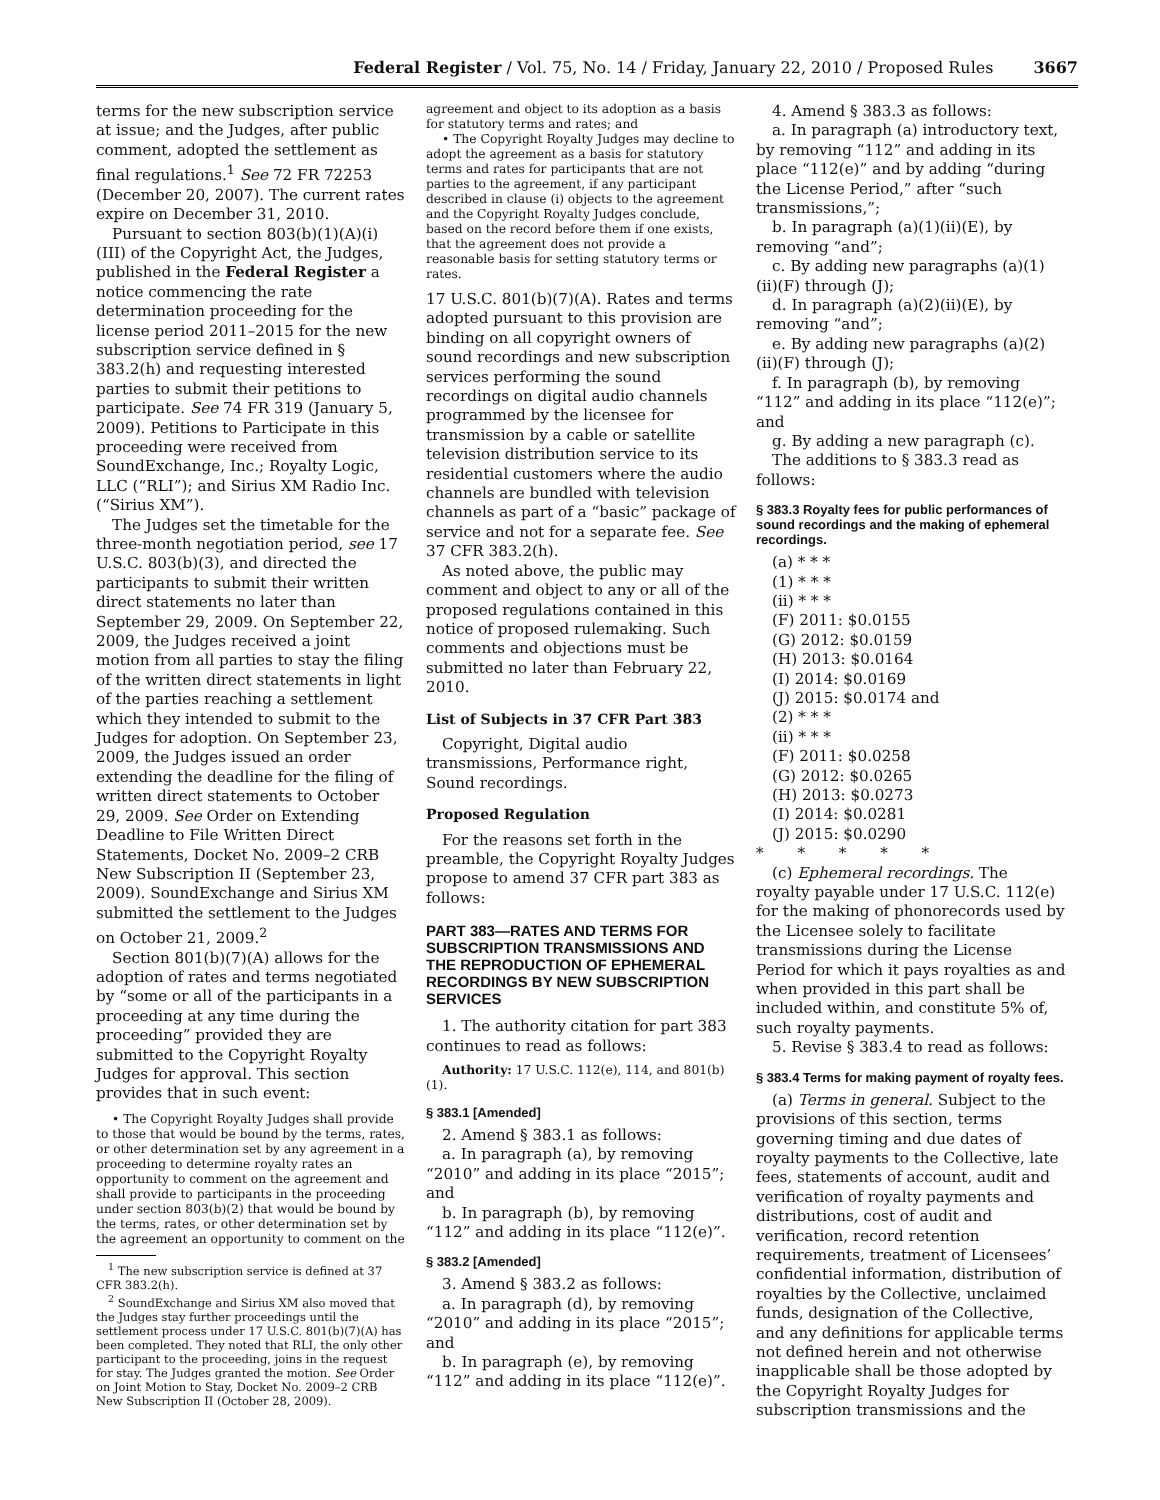Federal Register / Vol. 75, No. 14 / Friday, January 22, 2010 / Proposed Rules 3667
terms for the new subscription service at issue; and the Judges, after public comment, adopted the settlement as final regulations.<sup>1</sup> See 72 FR 72253 (December 20, 2007). The current rates expire on December 31, 2010.
Pursuant to section 803(b)(1)(A)(i)(III) of the Copyright Act, the Judges, published in the Federal Register a notice commencing the rate determination proceeding for the license period 2011–2015 for the new subscription service defined in § 383.2(h) and requesting interested parties to submit their petitions to participate. See 74 FR 319 (January 5, 2009). Petitions to Participate in this proceeding were received from SoundExchange, Inc.; Royalty Logic, LLC (“RLI”); and Sirius XM Radio Inc. (“Sirius XM”).
The Judges set the timetable for the three-month negotiation period, see 17 U.S.C. 803(b)(3), and directed the participants to submit their written direct statements no later than September 29, 2009. On September 22, 2009, the Judges received a joint motion from all parties to stay the filing of the written direct statements in light of the parties reaching a settlement which they intended to submit to the Judges for adoption. On September 23, 2009, the Judges issued an order extending the deadline for the filing of written direct statements to October 29, 2009. See Order on Extending Deadline to File Written Direct Statements, Docket No. 2009–2 CRB New Subscription II (September 23, 2009). SoundExchange and Sirius XM submitted the settlement to the Judges on October 21, 2009.<sup>2</sup>
Section 801(b)(7)(A) allows for the adoption of rates and terms negotiated by “some or all of the participants in a proceeding at any time during the proceeding” provided they are submitted to the Copyright Royalty Judges for approval. This section provides that in such event:
• The Copyright Royalty Judges shall provide to those that would be bound by the terms, rates, or other determination set by any agreement in a proceeding to determine royalty rates an opportunity to comment on the agreement and shall provide to participants in the proceeding under section 803(b)(2) that would be bound by the terms, rates, or other determination set by the agreement an opportunity to comment on the
<sup>1</sup> The new subscription service is defined at 37 CFR 383.2(h).
<sup>2</sup> SoundExchange and Sirius XM also moved that the Judges stay further proceedings until the settlement process under 17 U.S.C. 801(b)(7)(A) has been completed. They noted that RLI, the only other participant to the proceeding, joins in the request for stay. The Judges granted the motion. See Order on Joint Motion to Stay, Docket No. 2009–2 CRB New Subscription II (October 28, 2009).
agreement and object to its adoption as a basis for statutory terms and rates; and
• The Copyright Royalty Judges may decline to adopt the agreement as a basis for statutory terms and rates for participants that are not parties to the agreement, if any participant described in clause (i) objects to the agreement and the Copyright Royalty Judges conclude, based on the record before them if one exists, that the agreement does not provide a reasonable basis for setting statutory terms or rates.
17 U.S.C. 801(b)(7)(A). Rates and terms adopted pursuant to this provision are binding on all copyright owners of sound recordings and new subscription services performing the sound recordings on digital audio channels programmed by the licensee for transmission by a cable or satellite television distribution service to its residential customers where the audio channels are bundled with television channels as part of a “basic” package of service and not for a separate fee. See 37 CFR 383.2(h).
As noted above, the public may comment and object to any or all of the proposed regulations contained in this notice of proposed rulemaking. Such comments and objections must be submitted no later than February 22, 2010.
List of Subjects in 37 CFR Part 383
Copyright, Digital audio transmissions, Performance right, Sound recordings.
Proposed Regulation
For the reasons set forth in the preamble, the Copyright Royalty Judges propose to amend 37 CFR part 383 as follows:
PART 383—RATES AND TERMS FOR SUBSCRIPTION TRANSMISSIONS AND THE REPRODUCTION OF EPHEMERAL RECORDINGS BY NEW SUBSCRIPTION SERVICES
1. The authority citation for part 383 continues to read as follows:
Authority: 17 U.S.C. 112(e), 114, and 801(b)(1).
§ 383.1 [Amended]
2. Amend § 383.1 as follows:
a. In paragraph (a), by removing “2010” and adding in its place “2015”; and
b. In paragraph (b), by removing “112” and adding in its place “112(e)”.
§ 383.2 [Amended]
3. Amend § 383.2 as follows:
a. In paragraph (d), by removing “2010” and adding in its place “2015”; and
b. In paragraph (e), by removing “112” and adding in its place “112(e)”.
4. Amend § 383.3 as follows:
a. In paragraph (a) introductory text, by removing “112” and adding in its place “112(e)” and by adding “during the License Period,” after “such transmissions,”;
b. In paragraph (a)(1)(ii)(E), by removing “and”;
c. By adding new paragraphs (a)(1)(ii)(F) through (J);
d. In paragraph (a)(2)(ii)(E), by removing “and”;
e. By adding new paragraphs (a)(2)(ii)(F) through (J);
f. In paragraph (b), by removing “112” and adding in its place “112(e)”; and
g. By adding a new paragraph (c).
The additions to § 383.3 read as follows:
§ 383.3 Royalty fees for public performances of sound recordings and the making of ephemeral recordings.
(a) * * *
(1) * * *
(ii) * * *
(F) 2011: $0.0155
(G) 2012: $0.0159
(H) 2013: $0.0164
(I) 2014: $0.0169
(J) 2015: $0.0174 and
(2) * * *
(ii) * * *
(F) 2011: $0.0258
(G) 2012: $0.0265
(H) 2013: $0.0273
(I) 2014: $0.0281
(J) 2015: $0.0290
* * * * *
(c) Ephemeral recordings. The royalty payable under 17 U.S.C. 112(e) for the making of phonorecords used by the Licensee solely to facilitate transmissions during the License Period for which it pays royalties as and when provided in this part shall be included within, and constitute 5% of, such royalty payments.
5. Revise § 383.4 to read as follows:
§ 383.4 Terms for making payment of royalty fees.
(a) Terms in general. Subject to the provisions of this section, terms governing timing and due dates of royalty payments to the Collective, late fees, statements of account, audit and verification of royalty payments and distributions, cost of audit and verification, record retention requirements, treatment of Licensees’ confidential information, distribution of royalties by the Collective, unclaimed funds, designation of the Collective, and any definitions for applicable terms not defined herein and not otherwise inapplicable shall be those adopted by the Copyright Royalty Judges for subscription transmissions and the